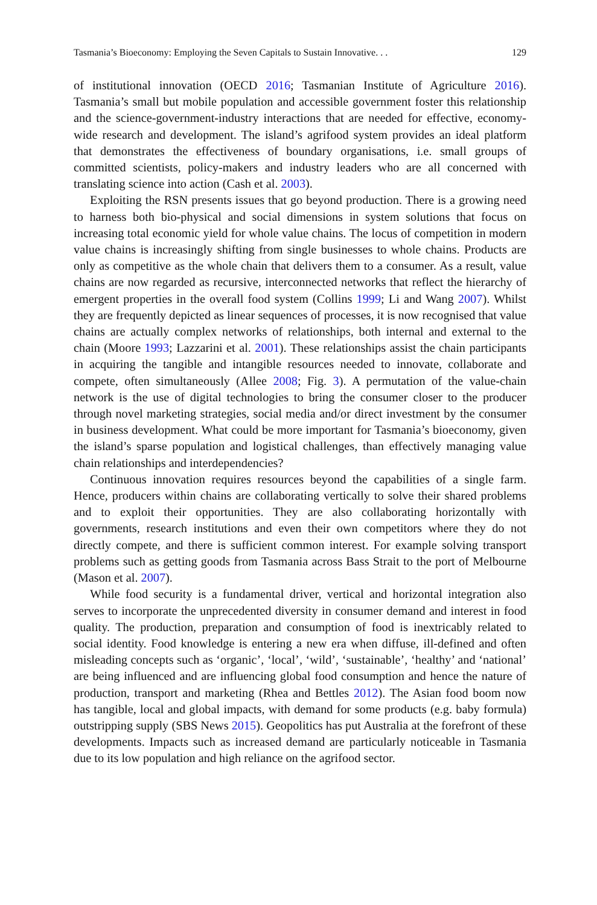Tasmania’s Bioeconomy: Employing the Seven Capitals to Sustain Innovative. . . 129
of institutional innovation (OECD 2016; Tasmanian Institute of Agriculture 2016). Tasmania’s small but mobile population and accessible government foster this relationship and the science-government-industry interactions that are needed for effective, economy-wide research and development. The island’s agrifood system provides an ideal platform that demonstrates the effectiveness of boundary organisations, i.e. small groups of committed scientists, policy-makers and industry leaders who are all concerned with translating science into action (Cash et al. 2003).
Exploiting the RSN presents issues that go beyond production. There is a growing need to harness both bio-physical and social dimensions in system solutions that focus on increasing total economic yield for whole value chains. The locus of competition in modern value chains is increasingly shifting from single businesses to whole chains. Products are only as competitive as the whole chain that delivers them to a consumer. As a result, value chains are now regarded as recursive, interconnected networks that reflect the hierarchy of emergent properties in the overall food system (Collins 1999; Li and Wang 2007). Whilst they are frequently depicted as linear sequences of processes, it is now recognised that value chains are actually complex networks of relationships, both internal and external to the chain (Moore 1993; Lazzarini et al. 2001). These relationships assist the chain participants in acquiring the tangible and intangible resources needed to innovate, collaborate and compete, often simultaneously (Allee 2008; Fig. 3). A permutation of the value-chain network is the use of digital technologies to bring the consumer closer to the producer through novel marketing strategies, social media and/or direct investment by the consumer in business development. What could be more important for Tasmania’s bioeconomy, given the island’s sparse population and logistical challenges, than effectively managing value chain relationships and interdependencies?
Continuous innovation requires resources beyond the capabilities of a single farm. Hence, producers within chains are collaborating vertically to solve their shared problems and to exploit their opportunities. They are also collaborating horizontally with governments, research institutions and even their own competitors where they do not directly compete, and there is sufficient common interest. For example solving transport problems such as getting goods from Tasmania across Bass Strait to the port of Melbourne (Mason et al. 2007).
While food security is a fundamental driver, vertical and horizontal integration also serves to incorporate the unprecedented diversity in consumer demand and interest in food quality. The production, preparation and consumption of food is inextricably related to social identity. Food knowledge is entering a new era when diffuse, ill-defined and often misleading concepts such as ‘organic’, ‘local’, ‘wild’, ‘sustainable’, ‘healthy’ and ‘national’ are being influenced and are influencing global food consumption and hence the nature of production, transport and marketing (Rhea and Bettles 2012). The Asian food boom now has tangible, local and global impacts, with demand for some products (e.g. baby formula) outstripping supply (SBS News 2015). Geopolitics has put Australia at the forefront of these developments. Impacts such as increased demand are particularly noticeable in Tasmania due to its low population and high reliance on the agrifood sector.